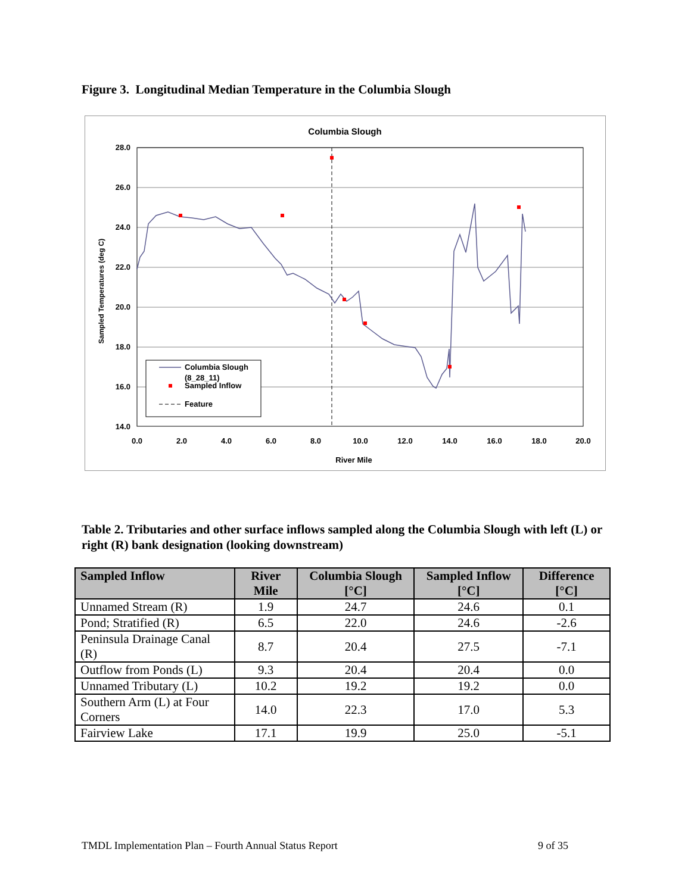Figure 3. Longitudinal Median Temperature in the Columbia Slough
Columbia Slough
28.0
26.0
24.0
22.0
20.0
18.0
16.0
14.0
0.0
2.0
4.0
6.0
8.0
10.0
12.0
14.0
16.0
18.0
20.0
River Mile
Sampled Temperatures (deg C)
Columbia Slough
(8_28_11)
Sampled Inflow
Feature
Table 2. Tributaries and other surface inflows sampled along the Columbia Slough with left (L) or right (R) bank designation (looking downstream)
| Sampled Inflow | River Mile | Columbia Slough [°C] | Sampled Inflow [°C] | Difference [°C] |
| --- | --- | --- | --- | --- |
| Unnamed Stream (R) | 1.9 | 24.7 | 24.6 | 0.1 |
| Pond; Stratified (R) | 6.5 | 22.0 | 24.6 | -2.6 |
| Peninsula Drainage Canal (R) | 8.7 | 20.4 | 27.5 | -7.1 |
| Outflow from Ponds (L) | 9.3 | 20.4 | 20.4 | 0.0 |
| Unnamed Tributary (L) | 10.2 | 19.2 | 19.2 | 0.0 |
| Southern Arm (L) at Four Corners | 14.0 | 22.3 | 17.0 | 5.3 |
| Fairview Lake | 17.1 | 19.9 | 25.0 | -5.1 |
TMDL Implementation Plan – Fourth Annual Status Report 9 of 35